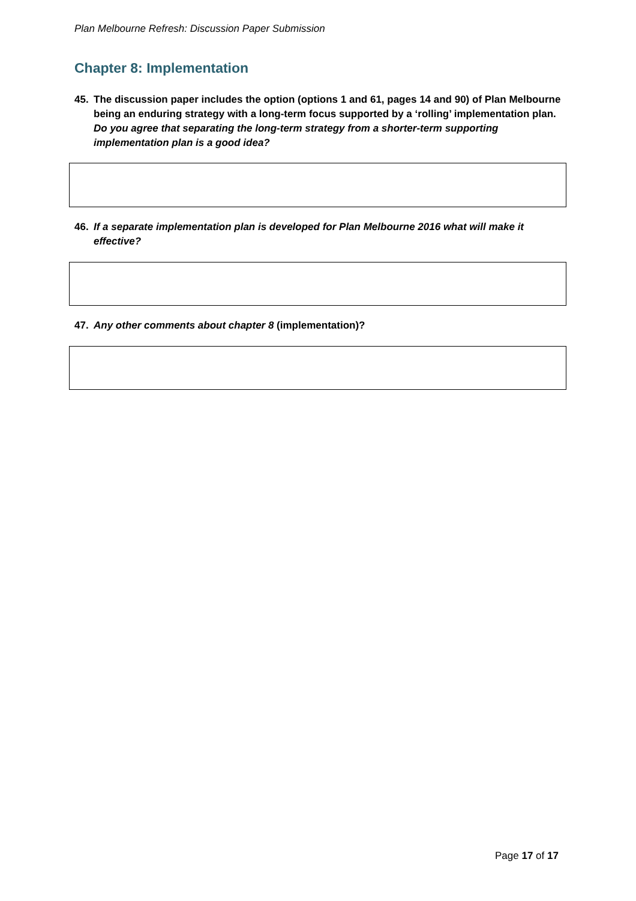Plan Melbourne Refresh: Discussion Paper Submission
Chapter 8: Implementation
45. The discussion paper includes the option (options 1 and 61, pages 14 and 90) of Plan Melbourne being an enduring strategy with a long-term focus supported by a ‘rolling’ implementation plan. Do you agree that separating the long-term strategy from a shorter-term supporting implementation plan is a good idea?
46. If a separate implementation plan is developed for Plan Melbourne 2016 what will make it effective?
47. Any other comments about chapter 8 (implementation)?
Page 17 of 17